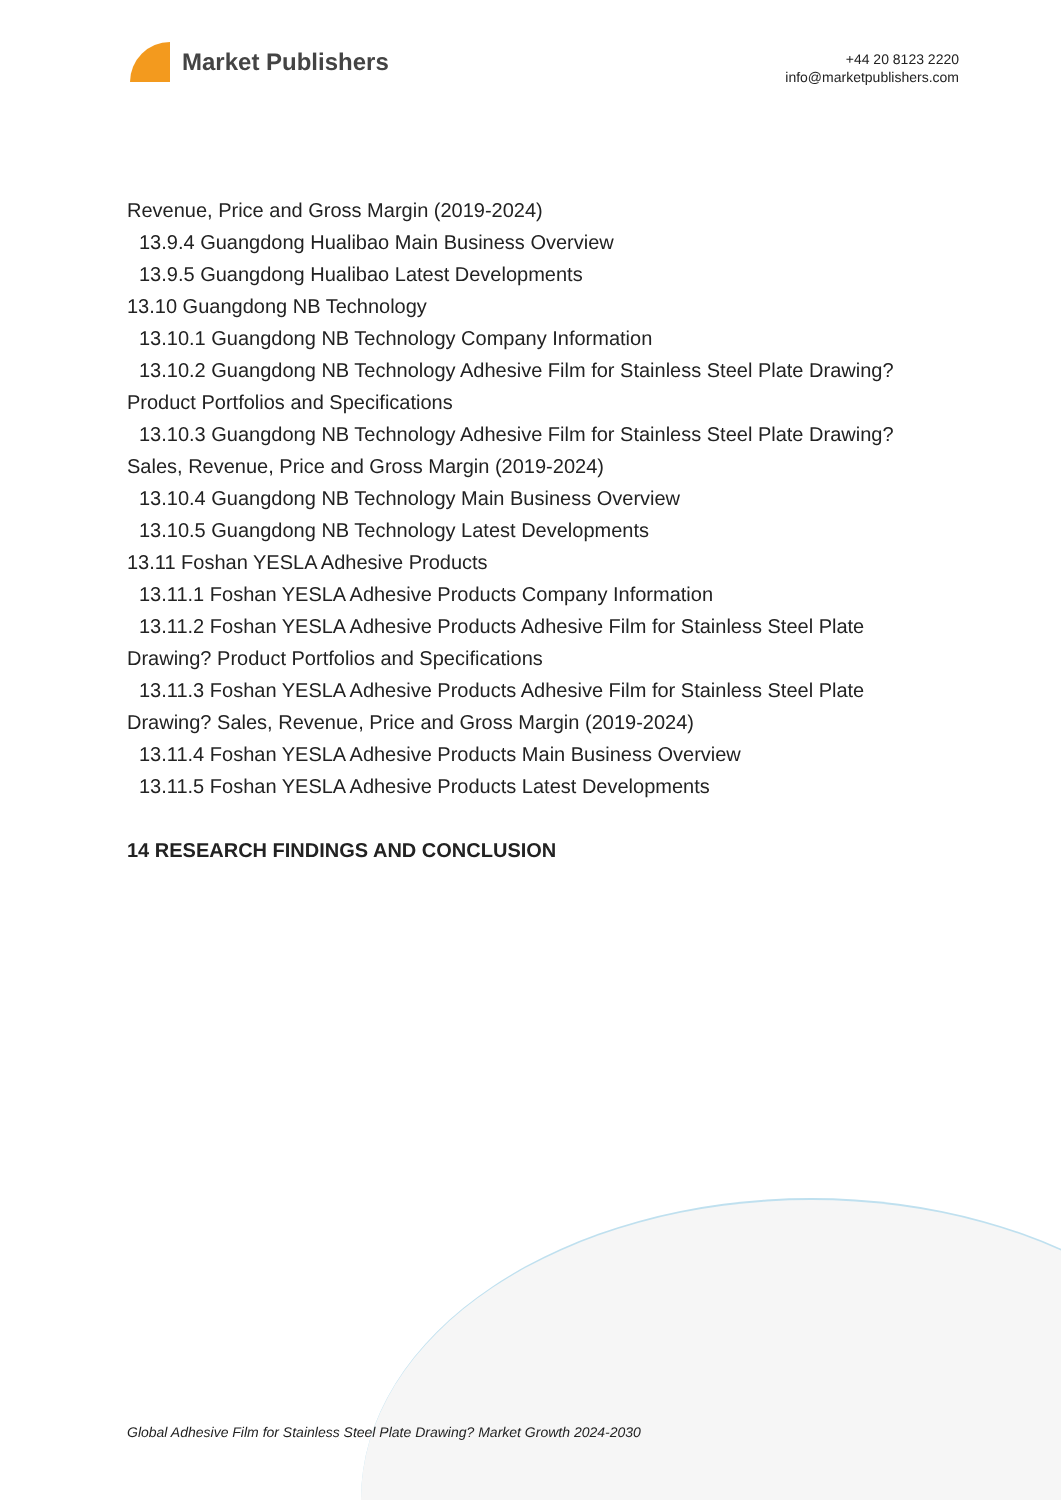Market Publishers
+44 20 8123 2220
info@marketpublishers.com
Revenue, Price and Gross Margin (2019-2024)
13.9.4 Guangdong Hualibao Main Business Overview
13.9.5 Guangdong Hualibao Latest Developments
13.10 Guangdong NB Technology
13.10.1 Guangdong NB Technology Company Information
13.10.2 Guangdong NB Technology Adhesive Film for Stainless Steel Plate Drawing? Product Portfolios and Specifications
13.10.3 Guangdong NB Technology Adhesive Film for Stainless Steel Plate Drawing? Sales, Revenue, Price and Gross Margin (2019-2024)
13.10.4 Guangdong NB Technology Main Business Overview
13.10.5 Guangdong NB Technology Latest Developments
13.11 Foshan YESLA Adhesive Products
13.11.1 Foshan YESLA Adhesive Products Company Information
13.11.2 Foshan YESLA Adhesive Products Adhesive Film for Stainless Steel Plate Drawing? Product Portfolios and Specifications
13.11.3 Foshan YESLA Adhesive Products Adhesive Film for Stainless Steel Plate Drawing? Sales, Revenue, Price and Gross Margin (2019-2024)
13.11.4 Foshan YESLA Adhesive Products Main Business Overview
13.11.5 Foshan YESLA Adhesive Products Latest Developments
14 RESEARCH FINDINGS AND CONCLUSION
Global Adhesive Film for Stainless Steel Plate Drawing? Market Growth 2024-2030